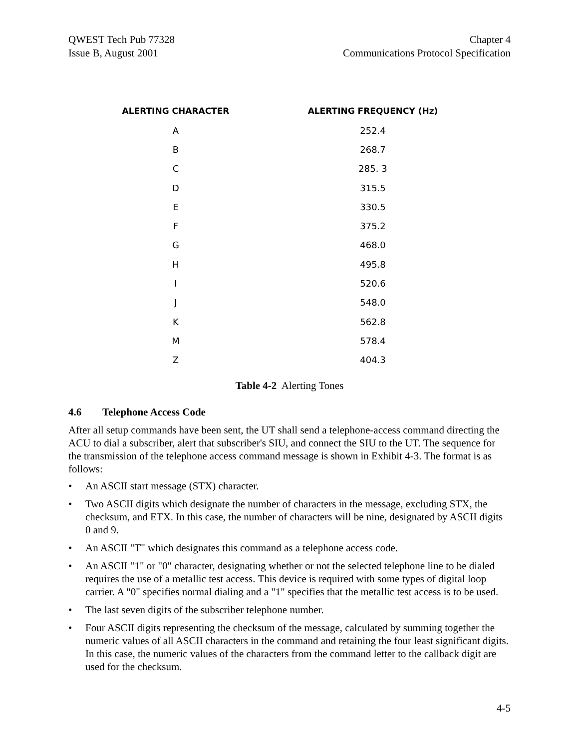QWEST Tech Pub 77328
Issue B, August 2001
Chapter 4
Communications Protocol Specification
| ALERTING CHARACTER | ALERTING FREQUENCY (Hz) |
| --- | --- |
| A | 252.4 |
| B | 268.7 |
| C | 285. 3 |
| D | 315.5 |
| E | 330.5 |
| F | 375.2 |
| G | 468.0 |
| H | 495.8 |
| I | 520.6 |
| J | 548.0 |
| K | 562.8 |
| M | 578.4 |
| Z | 404.3 |
Table 4-2 Alerting Tones
4.6 Telephone Access Code
After all setup commands have been sent, the UT shall send a telephone-access command directing the ACU to dial a subscriber, alert that subscriber's SIU, and connect the SIU to the UT. The sequence for the transmission of the telephone access command message is shown in Exhibit 4-3. The format is as follows:
• An ASCII start message (STX) character.
• Two ASCII digits which designate the number of characters in the message, excluding STX, the checksum, and ETX. In this case, the number of characters will be nine, designated by ASCII digits 0 and 9.
• An ASCII "T" which designates this command as a telephone access code.
• An ASCII "1" or "0" character, designating whether or not the selected telephone line to be dialed requires the use of a metallic test access. This device is required with some types of digital loop carrier. A "0" specifies normal dialing and a "1" specifies that the metallic test access is to be used.
• The last seven digits of the subscriber telephone number.
• Four ASCII digits representing the checksum of the message, calculated by summing together the numeric values of all ASCII characters in the command and retaining the four least significant digits. In this case, the numeric values of the characters from the command letter to the callback digit are used for the checksum.
4-5